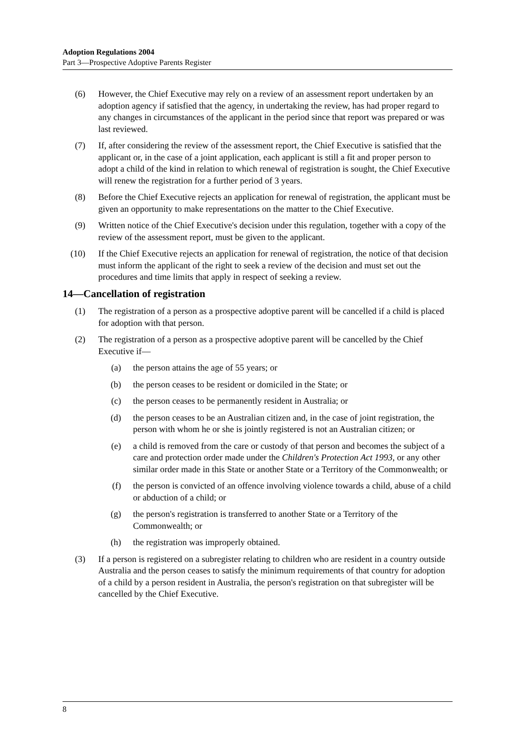Adoption Regulations 2004
Part 3—Prospective Adoptive Parents Register
(6) However, the Chief Executive may rely on a review of an assessment report undertaken by an adoption agency if satisfied that the agency, in undertaking the review, has had proper regard to any changes in circumstances of the applicant in the period since that report was prepared or was last reviewed.
(7) If, after considering the review of the assessment report, the Chief Executive is satisfied that the applicant or, in the case of a joint application, each applicant is still a fit and proper person to adopt a child of the kind in relation to which renewal of registration is sought, the Chief Executive will renew the registration for a further period of 3 years.
(8) Before the Chief Executive rejects an application for renewal of registration, the applicant must be given an opportunity to make representations on the matter to the Chief Executive.
(9) Written notice of the Chief Executive's decision under this regulation, together with a copy of the review of the assessment report, must be given to the applicant.
(10) If the Chief Executive rejects an application for renewal of registration, the notice of that decision must inform the applicant of the right to seek a review of the decision and must set out the procedures and time limits that apply in respect of seeking a review.
14—Cancellation of registration
(1) The registration of a person as a prospective adoptive parent will be cancelled if a child is placed for adoption with that person.
(2) The registration of a person as a prospective adoptive parent will be cancelled by the Chief Executive if—
(a) the person attains the age of 55 years; or
(b) the person ceases to be resident or domiciled in the State; or
(c) the person ceases to be permanently resident in Australia; or
(d) the person ceases to be an Australian citizen and, in the case of joint registration, the person with whom he or she is jointly registered is not an Australian citizen; or
(e) a child is removed from the care or custody of that person and becomes the subject of a care and protection order made under the Children's Protection Act 1993, or any other similar order made in this State or another State or a Territory of the Commonwealth; or
(f) the person is convicted of an offence involving violence towards a child, abuse of a child or abduction of a child; or
(g) the person's registration is transferred to another State or a Territory of the Commonwealth; or
(h) the registration was improperly obtained.
(3) If a person is registered on a subregister relating to children who are resident in a country outside Australia and the person ceases to satisfy the minimum requirements of that country for adoption of a child by a person resident in Australia, the person's registration on that subregister will be cancelled by the Chief Executive.
8